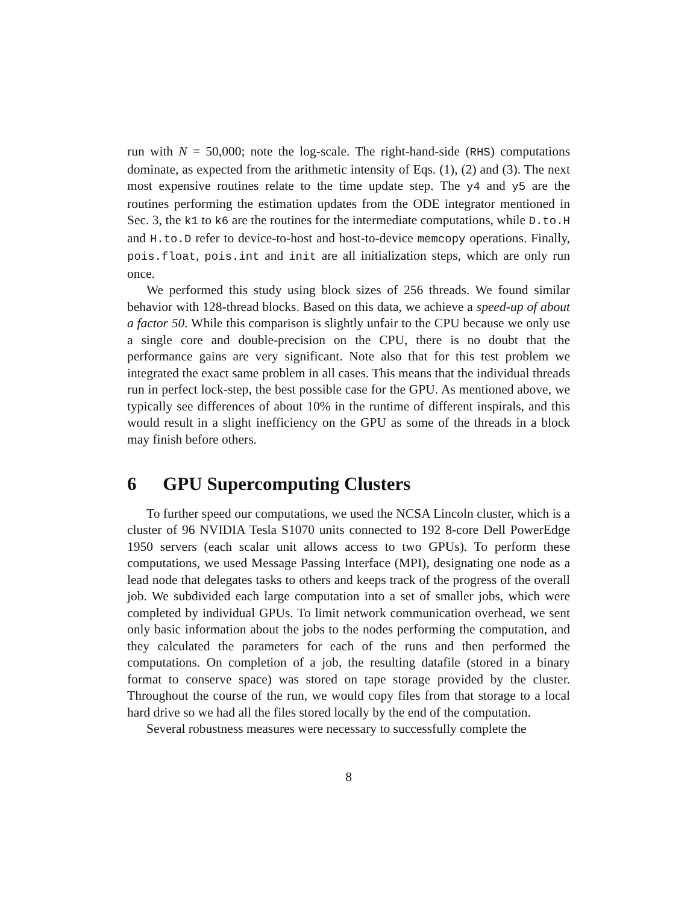run with N = 50,000; note the log-scale. The right-hand-side (RHS) computations dominate, as expected from the arithmetic intensity of Eqs. (1), (2) and (3). The next most expensive routines relate to the time update step. The y4 and y5 are the routines performing the estimation updates from the ODE integrator mentioned in Sec. 3, the k1 to k6 are the routines for the intermediate computations, while D.to.H and H.to.D refer to device-to-host and host-to-device memcopy operations. Finally, pois.float, pois.int and init are all initialization steps, which are only run once.
We performed this study using block sizes of 256 threads. We found similar behavior with 128-thread blocks. Based on this data, we achieve a speed-up of about a factor 50. While this comparison is slightly unfair to the CPU because we only use a single core and double-precision on the CPU, there is no doubt that the performance gains are very significant. Note also that for this test problem we integrated the exact same problem in all cases. This means that the individual threads run in perfect lock-step, the best possible case for the GPU. As mentioned above, we typically see differences of about 10% in the runtime of different inspirals, and this would result in a slight inefficiency on the GPU as some of the threads in a block may finish before others.
6 GPU Supercomputing Clusters
To further speed our computations, we used the NCSA Lincoln cluster, which is a cluster of 96 NVIDIA Tesla S1070 units connected to 192 8-core Dell PowerEdge 1950 servers (each scalar unit allows access to two GPUs). To perform these computations, we used Message Passing Interface (MPI), designating one node as a lead node that delegates tasks to others and keeps track of the progress of the overall job. We subdivided each large computation into a set of smaller jobs, which were completed by individual GPUs. To limit network communication overhead, we sent only basic information about the jobs to the nodes performing the computation, and they calculated the parameters for each of the runs and then performed the computations. On completion of a job, the resulting datafile (stored in a binary format to conserve space) was stored on tape storage provided by the cluster. Throughout the course of the run, we would copy files from that storage to a local hard drive so we had all the files stored locally by the end of the computation.
Several robustness measures were necessary to successfully complete the
8